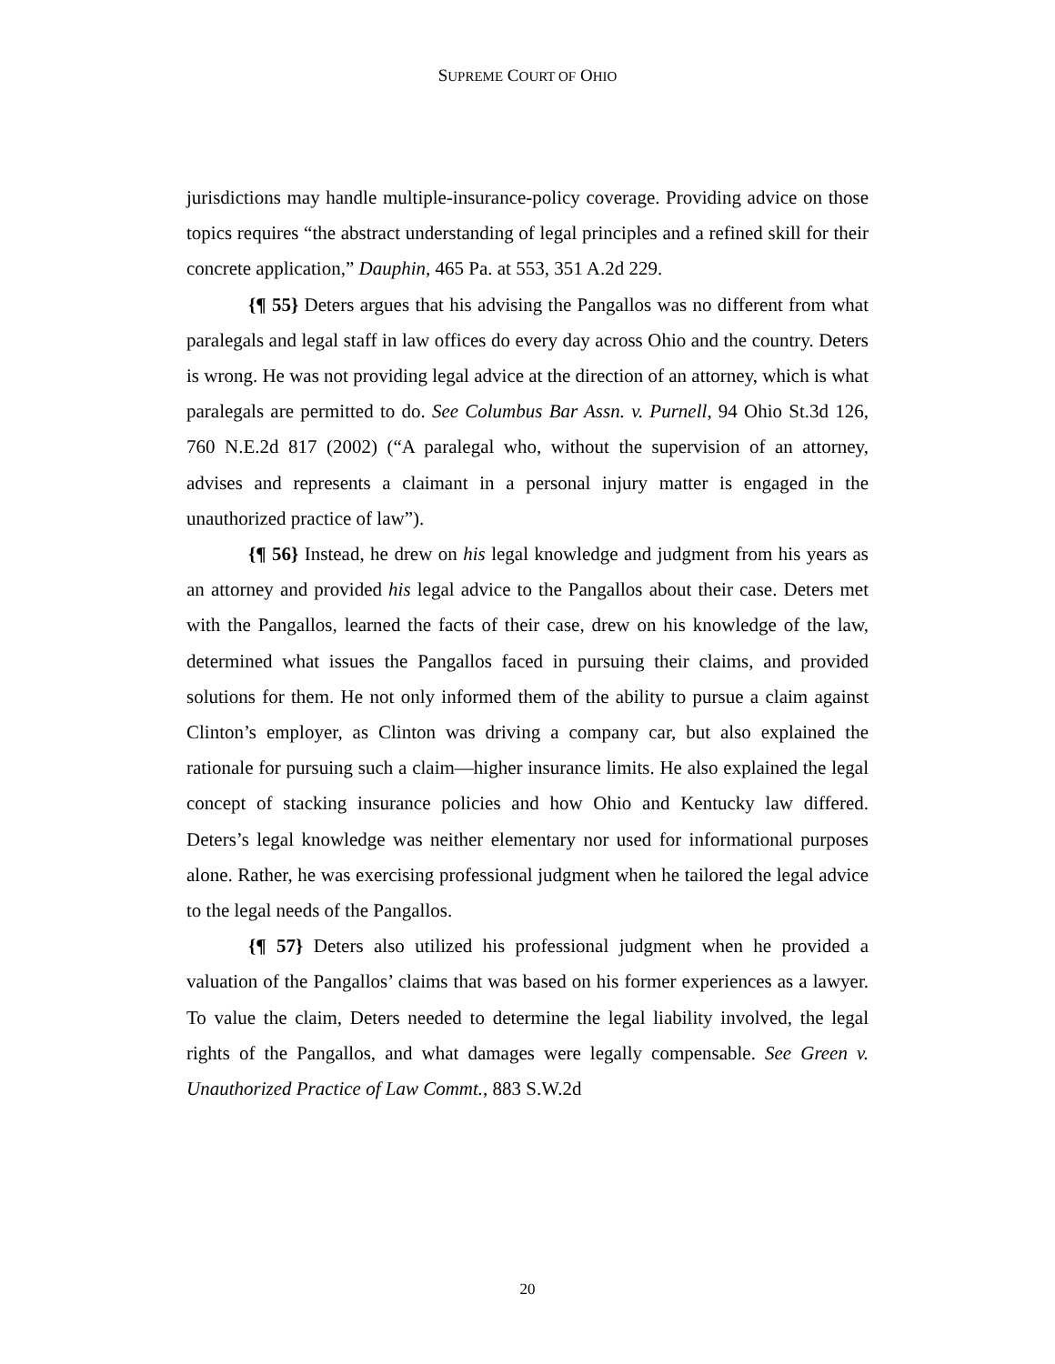SUPREME COURT OF OHIO
jurisdictions may handle multiple-insurance-policy coverage. Providing advice on those topics requires “the abstract understanding of legal principles and a refined skill for their concrete application,” Dauphin, 465 Pa. at 553, 351 A.2d 229.
{¶ 55} Deters argues that his advising the Pangallos was no different from what paralegals and legal staff in law offices do every day across Ohio and the country. Deters is wrong. He was not providing legal advice at the direction of an attorney, which is what paralegals are permitted to do. See Columbus Bar Assn. v. Purnell, 94 Ohio St.3d 126, 760 N.E.2d 817 (2002) (“A paralegal who, without the supervision of an attorney, advises and represents a claimant in a personal injury matter is engaged in the unauthorized practice of law”).
{¶ 56} Instead, he drew on his legal knowledge and judgment from his years as an attorney and provided his legal advice to the Pangallos about their case. Deters met with the Pangallos, learned the facts of their case, drew on his knowledge of the law, determined what issues the Pangallos faced in pursuing their claims, and provided solutions for them. He not only informed them of the ability to pursue a claim against Clinton’s employer, as Clinton was driving a company car, but also explained the rationale for pursuing such a claim—higher insurance limits. He also explained the legal concept of stacking insurance policies and how Ohio and Kentucky law differed. Deters’s legal knowledge was neither elementary nor used for informational purposes alone. Rather, he was exercising professional judgment when he tailored the legal advice to the legal needs of the Pangallos.
{¶ 57} Deters also utilized his professional judgment when he provided a valuation of the Pangallos’ claims that was based on his former experiences as a lawyer. To value the claim, Deters needed to determine the legal liability involved, the legal rights of the Pangallos, and what damages were legally compensable. See Green v. Unauthorized Practice of Law Commt., 883 S.W.2d
20